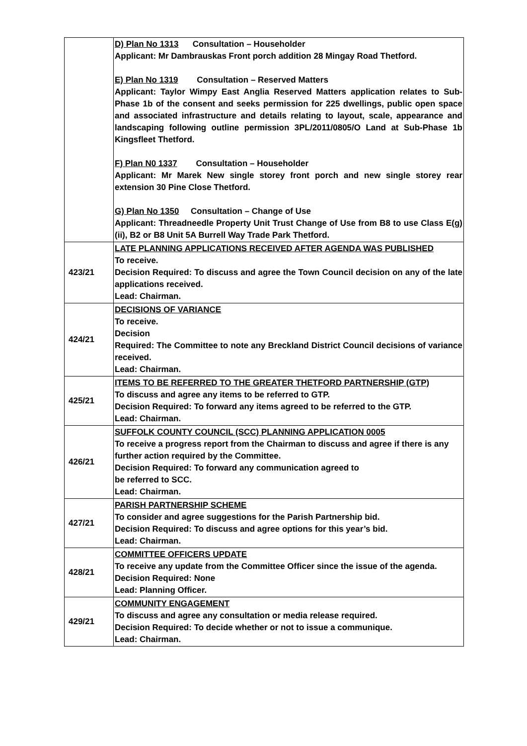| | D) Plan No 1313 Consultation – Householder Applicant: Mr Dambrauskas Front porch addition 28 Mingay Road Thetford. E) Plan No 1319 Consultation – Reserved Matters Applicant: Taylor Wimpy East Anglia Reserved Matters application relates to Sub-Phase 1b of the consent and seeks permission for 225 dwellings, public open space and associated infrastructure and details relating to layout, scale, appearance and landscaping following outline permission 3PL/2011/0805/O Land at Sub-Phase 1b Kingsfleet Thetford. F) Plan N0 1337 Consultation – Householder Applicant: Mr Marek New single storey front porch and new single storey rear extension 30 Pine Close Thetford. G) Plan No 1350 Consultation – Change of Use Applicant: Threadneedle Property Unit Trust Change of Use from B8 to use Class E(g)(ii), B2 or B8 Unit 5A Burrell Way Trade Park Thetford. |
| 423/21 | LATE PLANNING APPLICATIONS RECEIVED AFTER AGENDA WAS PUBLISHED To receive. Decision Required: To discuss and agree the Town Council decision on any of the late applications received. Lead: Chairman. |
| 424/21 | DECISIONS OF VARIANCE To receive. Decision Required: The Committee to note any Breckland District Council decisions of variance received. Lead: Chairman. |
| 425/21 | ITEMS TO BE REFERRED TO THE GREATER THETFORD PARTNERSHIP (GTP) To discuss and agree any items to be referred to GTP. Decision Required: To forward any items agreed to be referred to the GTP. Lead: Chairman. |
| 426/21 | SUFFOLK COUNTY COUNCIL (SCC) PLANNING APPLICATION 0005 To receive a progress report from the Chairman to discuss and agree if there is any further action required by the Committee. Decision Required: To forward any communication agreed to be referred to SCC. Lead: Chairman. |
| 427/21 | PARISH PARTNERSHIP SCHEME To consider and agree suggestions for the Parish Partnership bid. Decision Required: To discuss and agree options for this year’s bid. Lead: Chairman. |
| 428/21 | COMMITTEE OFFICERS UPDATE To receive any update from the Committee Officer since the issue of the agenda. Decision Required: None Lead: Planning Officer. |
| 429/21 | COMMUNITY ENGAGEMENT To discuss and agree any consultation or media release required. Decision Required: To decide whether or not to issue a communique. Lead: Chairman. |